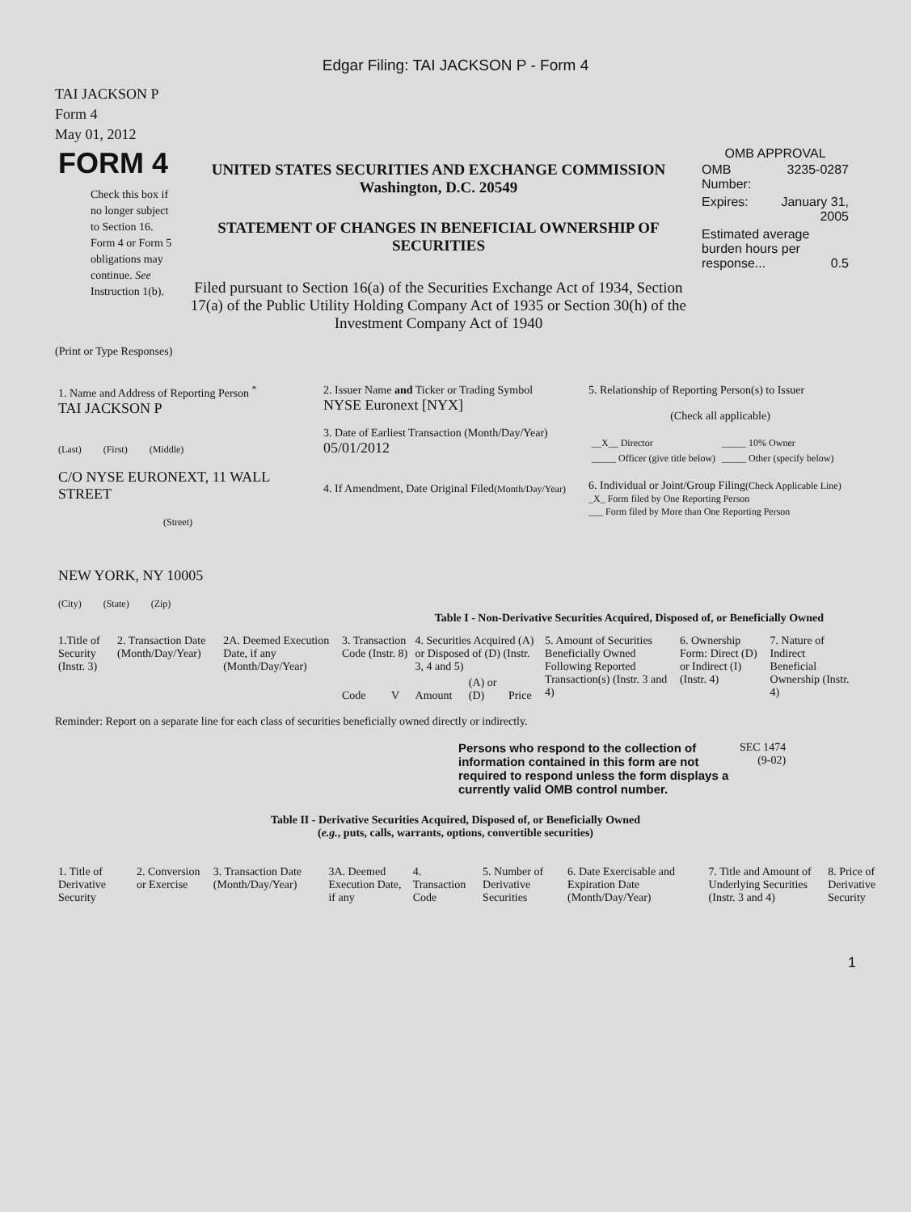Edgar Filing: TAI JACKSON P - Form 4
TAI JACKSON P
Form 4
May 01, 2012
| FORM 4 Check this box if no longer subject to Section 16. Form 4 or Form 5 obligations may continue. See Instruction 1(b). | UNITED STATES SECURITIES AND EXCHANGE COMMISSION Washington, D.C. 20549 STATEMENT OF CHANGES IN BENEFICIAL OWNERSHIP OF SECURITIES Filed pursuant to Section 16(a) of the Securities Exchange Act of 1934, Section 17(a) of the Public Utility Holding Company Act of 1935 or Section 30(h) of the Investment Company Act of 1940 | OMB APPROVAL / OMB Number: / 3235-0287 / / Expires: / January 31, 2005 / / Estimated average burden hours per response... 0.5 / / |
(Print or Type Responses)
| 1. Name and Address of Reporting Person <sup>*</sup> TAI JACKSON P (Last) (First) (Middle) C/O NYSE EURONEXT, 11 WALL STREET (Street) NEW YORK, NY 10005 (City) (State) (Zip) | 2. Issuer Name and Ticker or Trading Symbol NYSE Euronext [NYX] 3. Date of Earliest Transaction (Month/Day/Year) 05/01/2012 4. If Amendment, Date Original Filed (Month/Day/Year) | 5. Relationship of Reporting Person(s) to Issuer (Check all applicable) / __X__ Director / _____ 10% Owner / / _____ Officer (give title below) / _____ Other (specify below) / 6. Individual or Joint/Group Filing (Check Applicable Line) _X_ Form filed by One Reporting Person ___ Form filed by More than One Reporting Person |
Table I - Non-Derivative Securities Acquired, Disposed of, or Beneficially Owned
| 1.Title of Security (Instr. 3) | 2. Transaction Date (Month/Day/Year) | 2A. Deemed Execution Date, if any (Month/Day/Year) | 3. Transaction Code (Instr. 8) | | 4. Securities Acquired (A) or Disposed of (D) (Instr. 3, 4 and 5) | | | 5. Amount of Securities Beneficially Owned Following Reported Transaction(s) (Instr. 3 and 4) | 6. Ownership Form: Direct (D) or Indirect (I) (Instr. 4) | 7. Nature of Indirect Beneficial Ownership (Instr. 4) |
| --- | --- | --- | --- | --- | --- | --- | --- | --- | --- | --- |
| | | | Code | V | Amount | (A) or (D) | Price | | | |
Reminder: Report on a separate line for each class of securities beneficially owned directly or indirectly.
| Persons who respond to the collection of information contained in this form are not required to respond unless the form displays a currently valid OMB control number. | SEC 1474 (9-02) |
Table II - Derivative Securities Acquired, Disposed of, or Beneficially Owned
(e.g., puts, calls, warrants, options, convertible securities)
| 1. Title of Derivative Security | 2. Conversion or Exercise | 3. Transaction Date (Month/Day/Year) | 3A. Deemed Execution Date, if any | 4. Transaction Code | 5. Number of Derivative Securities | 6. Date Exercisable and Expiration Date (Month/Day/Year) | 7. Title and Amount of Underlying Securities (Instr. 3 and 4) | 8. Price of Derivative Security |
| --- | --- | --- | --- | --- | --- | --- | --- | --- |
1